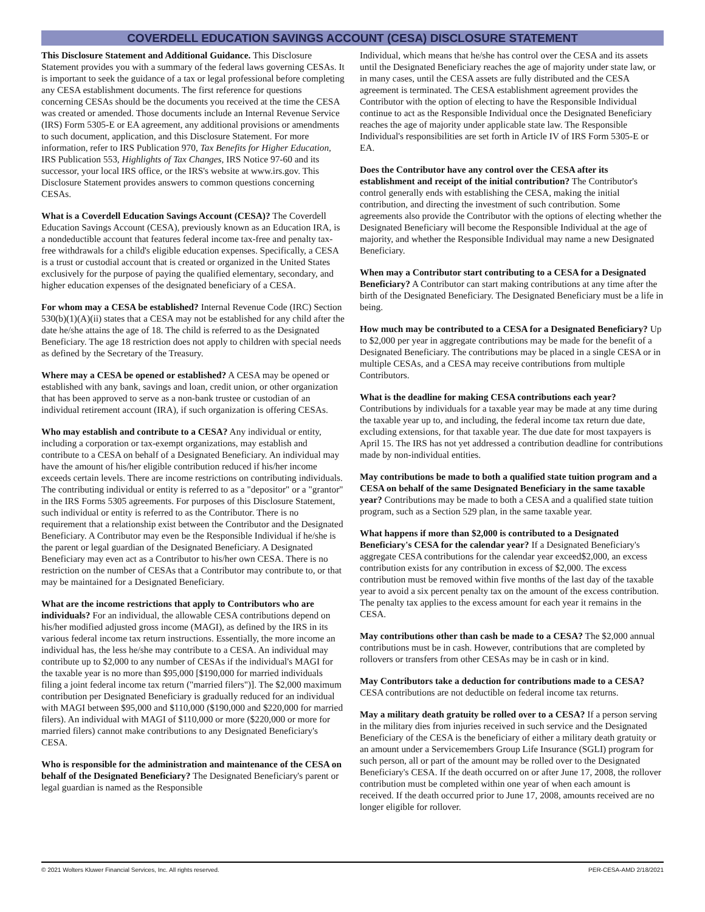COVERDELL EDUCATION SAVINGS ACCOUNT (CESA) DISCLOSURE STATEMENT
This Disclosure Statement and Additional Guidance. This Disclosure Statement provides you with a summary of the federal laws governing CESAs. It is important to seek the guidance of a tax or legal professional before completing any CESA establishment documents. The first reference for questions concerning CESAs should be the documents you received at the time the CESA was created or amended. Those documents include an Internal Revenue Service (IRS) Form 5305-E or EA agreement, any additional provisions or amendments to such document, application, and this Disclosure Statement. For more information, refer to IRS Publication 970, Tax Benefits for Higher Education, IRS Publication 553, Highlights of Tax Changes, IRS Notice 97-60 and its successor, your local IRS office, or the IRS's website at www.irs.gov. This Disclosure Statement provides answers to common questions concerning CESAs.
What is a Coverdell Education Savings Account (CESA)? The Coverdell Education Savings Account (CESA), previously known as an Education IRA, is a nondeductible account that features federal income tax-free and penalty tax-free withdrawals for a child's eligible education expenses. Specifically, a CESA is a trust or custodial account that is created or organized in the United States exclusively for the purpose of paying the qualified elementary, secondary, and higher education expenses of the designated beneficiary of a CESA.
For whom may a CESA be established? Internal Revenue Code (IRC) Section 530(b)(1)(A)(ii) states that a CESA may not be established for any child after the date he/she attains the age of 18. The child is referred to as the Designated Beneficiary. The age 18 restriction does not apply to children with special needs as defined by the Secretary of the Treasury.
Where may a CESA be opened or established? A CESA may be opened or established with any bank, savings and loan, credit union, or other organization that has been approved to serve as a non-bank trustee or custodian of an individual retirement account (IRA), if such organization is offering CESAs.
Who may establish and contribute to a CESA? Any individual or entity, including a corporation or tax-exempt organizations, may establish and contribute to a CESA on behalf of a Designated Beneficiary. An individual may have the amount of his/her eligible contribution reduced if his/her income exceeds certain levels. There are income restrictions on contributing individuals. The contributing individual or entity is referred to as a "depositor" or a "grantor" in the IRS Forms 5305 agreements. For purposes of this Disclosure Statement, such individual or entity is referred to as the Contributor. There is no requirement that a relationship exist between the Contributor and the Designated Beneficiary. A Contributor may even be the Responsible Individual if he/she is the parent or legal guardian of the Designated Beneficiary. A Designated Beneficiary may even act as a Contributor to his/her own CESA. There is no restriction on the number of CESAs that a Contributor may contribute to, or that may be maintained for a Designated Beneficiary.
What are the income restrictions that apply to Contributors who are individuals? For an individual, the allowable CESA contributions depend on his/her modified adjusted gross income (MAGI), as defined by the IRS in its various federal income tax return instructions. Essentially, the more income an individual has, the less he/she may contribute to a CESA. An individual may contribute up to $2,000 to any number of CESAs if the individual's MAGI for the taxable year is no more than $95,000 [$190,000 for married individuals filing a joint federal income tax return ("married filers")]. The $2,000 maximum contribution per Designated Beneficiary is gradually reduced for an individual with MAGI between $95,000 and $110,000 ($190,000 and $220,000 for married filers). An individual with MAGI of $110,000 or more ($220,000 or more for married filers) cannot make contributions to any Designated Beneficiary's CESA.
Who is responsible for the administration and maintenance of the CESA on behalf of the Designated Beneficiary? The Designated Beneficiary's parent or legal guardian is named as the Responsible
Individual, which means that he/she has control over the CESA and its assets until the Designated Beneficiary reaches the age of majority under state law, or in many cases, until the CESA assets are fully distributed and the CESA agreement is terminated. The CESA establishment agreement provides the Contributor with the option of electing to have the Responsible Individual continue to act as the Responsible Individual once the Designated Beneficiary reaches the age of majority under applicable state law. The Responsible Individual's responsibilities are set forth in Article IV of IRS Form 5305-E or EA.
Does the Contributor have any control over the CESA after its establishment and receipt of the initial contribution? The Contributor's control generally ends with establishing the CESA, making the initial contribution, and directing the investment of such contribution. Some agreements also provide the Contributor with the options of electing whether the Designated Beneficiary will become the Responsible Individual at the age of majority, and whether the Responsible Individual may name a new Designated Beneficiary.
When may a Contributor start contributing to a CESA for a Designated Beneficiary? A Contributor can start making contributions at any time after the birth of the Designated Beneficiary. The Designated Beneficiary must be a life in being.
How much may be contributed to a CESA for a Designated Beneficiary? Up to $2,000 per year in aggregate contributions may be made for the benefit of a Designated Beneficiary. The contributions may be placed in a single CESA or in multiple CESAs, and a CESA may receive contributions from multiple Contributors.
What is the deadline for making CESA contributions each year? Contributions by individuals for a taxable year may be made at any time during the taxable year up to, and including, the federal income tax return due date, excluding extensions, for that taxable year. The due date for most taxpayers is April 15. The IRS has not yet addressed a contribution deadline for contributions made by non-individual entities.
May contributions be made to both a qualified state tuition program and a CESA on behalf of the same Designated Beneficiary in the same taxable year? Contributions may be made to both a CESA and a qualified state tuition program, such as a Section 529 plan, in the same taxable year.
What happens if more than $2,000 is contributed to a Designated Beneficiary's CESA for the calendar year? If a Designated Beneficiary's aggregate CESA contributions for the calendar year exceed$2,000, an excess contribution exists for any contribution in excess of $2,000. The excess contribution must be removed within five months of the last day of the taxable year to avoid a six percent penalty tax on the amount of the excess contribution. The penalty tax applies to the excess amount for each year it remains in the CESA.
May contributions other than cash be made to a CESA? The $2,000 annual contributions must be in cash. However, contributions that are completed by rollovers or transfers from other CESAs may be in cash or in kind.
May Contributors take a deduction for contributions made to a CESA? CESA contributions are not deductible on federal income tax returns.
May a military death gratuity be rolled over to a CESA? If a person serving in the military dies from injuries received in such service and the Designated Beneficiary of the CESA is the beneficiary of either a military death gratuity or an amount under a Servicemembers Group Life Insurance (SGLI) program for such person, all or part of the amount may be rolled over to the Designated Beneficiary's CESA. If the death occurred on or after June 17, 2008, the rollover contribution must be completed within one year of when each amount is received. If the death occurred prior to June 17, 2008, amounts received are no longer eligible for rollover.
© 2021 Wolters Kluwer Financial Services, Inc. All rights reserved. PER-CESA-AMD 2/18/2021